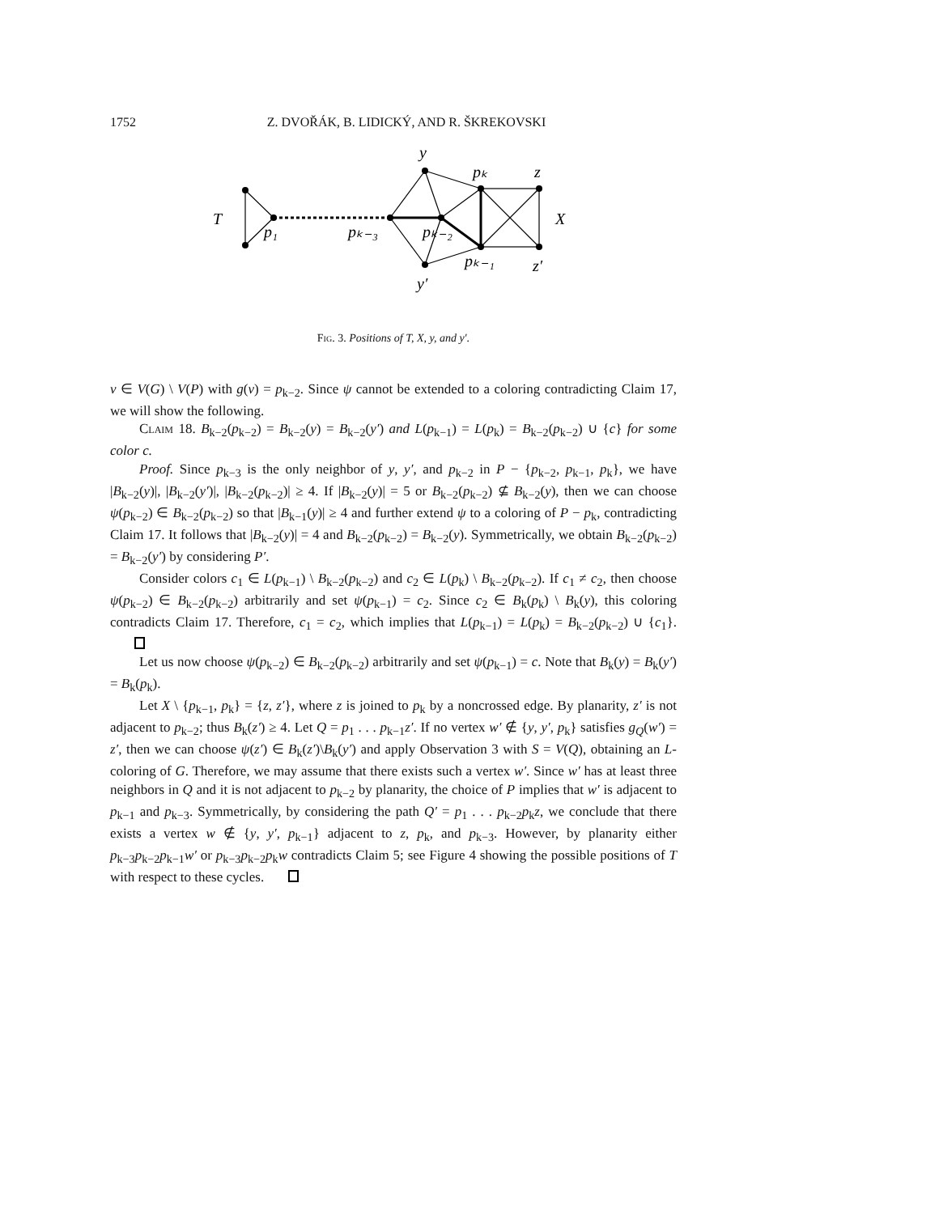1752 Z. DVOŘÁK, B. LIDICKÝ, AND R. ŠKREKOVSKI
T
p₁
pₖ₋₃
pₖ₋₂
y
pₖ
z
X
pₖ₋₁
z′
y′
Fig. 3. Positions of T, X, y, and y′.
v ∈ V(G) \ V(P) with g(v) = p<sub>k−2</sub>. Since ψ cannot be extended to a coloring contradicting Claim 17, we will show the following.
Claim 18. B<sub>k−2</sub>(p<sub>k−2</sub>) = B<sub>k−2</sub>(y) = B<sub>k−2</sub>(y′) and L(p<sub>k−1</sub>) = L(p<sub>k</sub>) = B<sub>k−2</sub>(p<sub>k−2</sub>) ∪ {c} for some color c.
Proof. Since p<sub>k−3</sub> is the only neighbor of y, y′, and p<sub>k−2</sub> in P − {p<sub>k−2</sub>, p<sub>k−1</sub>, p<sub>k</sub>}, we have |B<sub>k−2</sub>(y)|, |B<sub>k−2</sub>(y′)|, |B<sub>k−2</sub>(p<sub>k−2</sub>)| ≥ 4. If |B<sub>k−2</sub>(y)| = 5 or B<sub>k−2</sub>(p<sub>k−2</sub>) ⊈ B<sub>k−2</sub>(y), then we can choose ψ(p<sub>k−2</sub>) ∈ B<sub>k−2</sub>(p<sub>k−2</sub>) so that |B<sub>k−1</sub>(y)| ≥ 4 and further extend ψ to a coloring of P − p<sub>k</sub>, contradicting Claim 17. It follows that |B<sub>k−2</sub>(y)| = 4 and B<sub>k−2</sub>(p<sub>k−2</sub>) = B<sub>k−2</sub>(y). Symmetrically, we obtain B<sub>k−2</sub>(p<sub>k−2</sub>) = B<sub>k−2</sub>(y′) by considering P′.
Consider colors c<sub>1</sub> ∈ L(p<sub>k−1</sub>) \ B<sub>k−2</sub>(p<sub>k−2</sub>) and c<sub>2</sub> ∈ L(p<sub>k</sub>) \ B<sub>k−2</sub>(p<sub>k−2</sub>). If c<sub>1</sub> ≠ c<sub>2</sub>, then choose ψ(p<sub>k−2</sub>) ∈ B<sub>k−2</sub>(p<sub>k−2</sub>) arbitrarily and set ψ(p<sub>k−1</sub>) = c<sub>2</sub>. Since c<sub>2</sub> ∈ B<sub>k</sub>(p<sub>k</sub>) \ B<sub>k</sub>(y), this coloring contradicts Claim 17. Therefore, c<sub>1</sub> = c<sub>2</sub>, which implies that L(p<sub>k−1</sub>) = L(p<sub>k</sub>) = B<sub>k−2</sub>(p<sub>k−2</sub>) ∪ {c<sub>1</sub>}.
Let us now choose ψ(p<sub>k−2</sub>) ∈ B<sub>k−2</sub>(p<sub>k−2</sub>) arbitrarily and set ψ(p<sub>k−1</sub>) = c. Note that B<sub>k</sub>(y) = B<sub>k</sub>(y′) = B<sub>k</sub>(p<sub>k</sub>).
Let X \ {p<sub>k−1</sub>, p<sub>k</sub>} = {z, z′}, where z is joined to p<sub>k</sub> by a noncrossed edge. By planarity, z′ is not adjacent to p<sub>k−2</sub>; thus B<sub>k</sub>(z′) ≥ 4. Let Q = p<sub>1</sub> . . . p<sub>k−1</sub>z′. If no vertex w′ ∉ {y, y′, p<sub>k</sub>} satisfies g<sub>Q</sub>(w′) = z′, then we can choose ψ(z′) ∈ B<sub>k</sub>(z′)\B<sub>k</sub>(y′) and apply Observation 3 with S = V(Q), obtaining an L-coloring of G. Therefore, we may assume that there exists such a vertex w′. Since w′ has at least three neighbors in Q and it is not adjacent to p<sub>k−2</sub> by planarity, the choice of P implies that w′ is adjacent to p<sub>k−1</sub> and p<sub>k−3</sub>. Symmetrically, by considering the path Q′ = p<sub>1</sub> . . . p<sub>k−2</sub>p<sub>k</sub>z, we conclude that there exists a vertex w ∉ {y, y′, p<sub>k−1</sub>} adjacent to z, p<sub>k</sub>, and p<sub>k−3</sub>. However, by planarity either p<sub>k−3</sub>p<sub>k−2</sub>p<sub>k−1</sub>w′ or p<sub>k−3</sub>p<sub>k−2</sub>p<sub>k</sub>w contradicts Claim 5; see Figure 4 showing the possible positions of T with respect to these cycles.